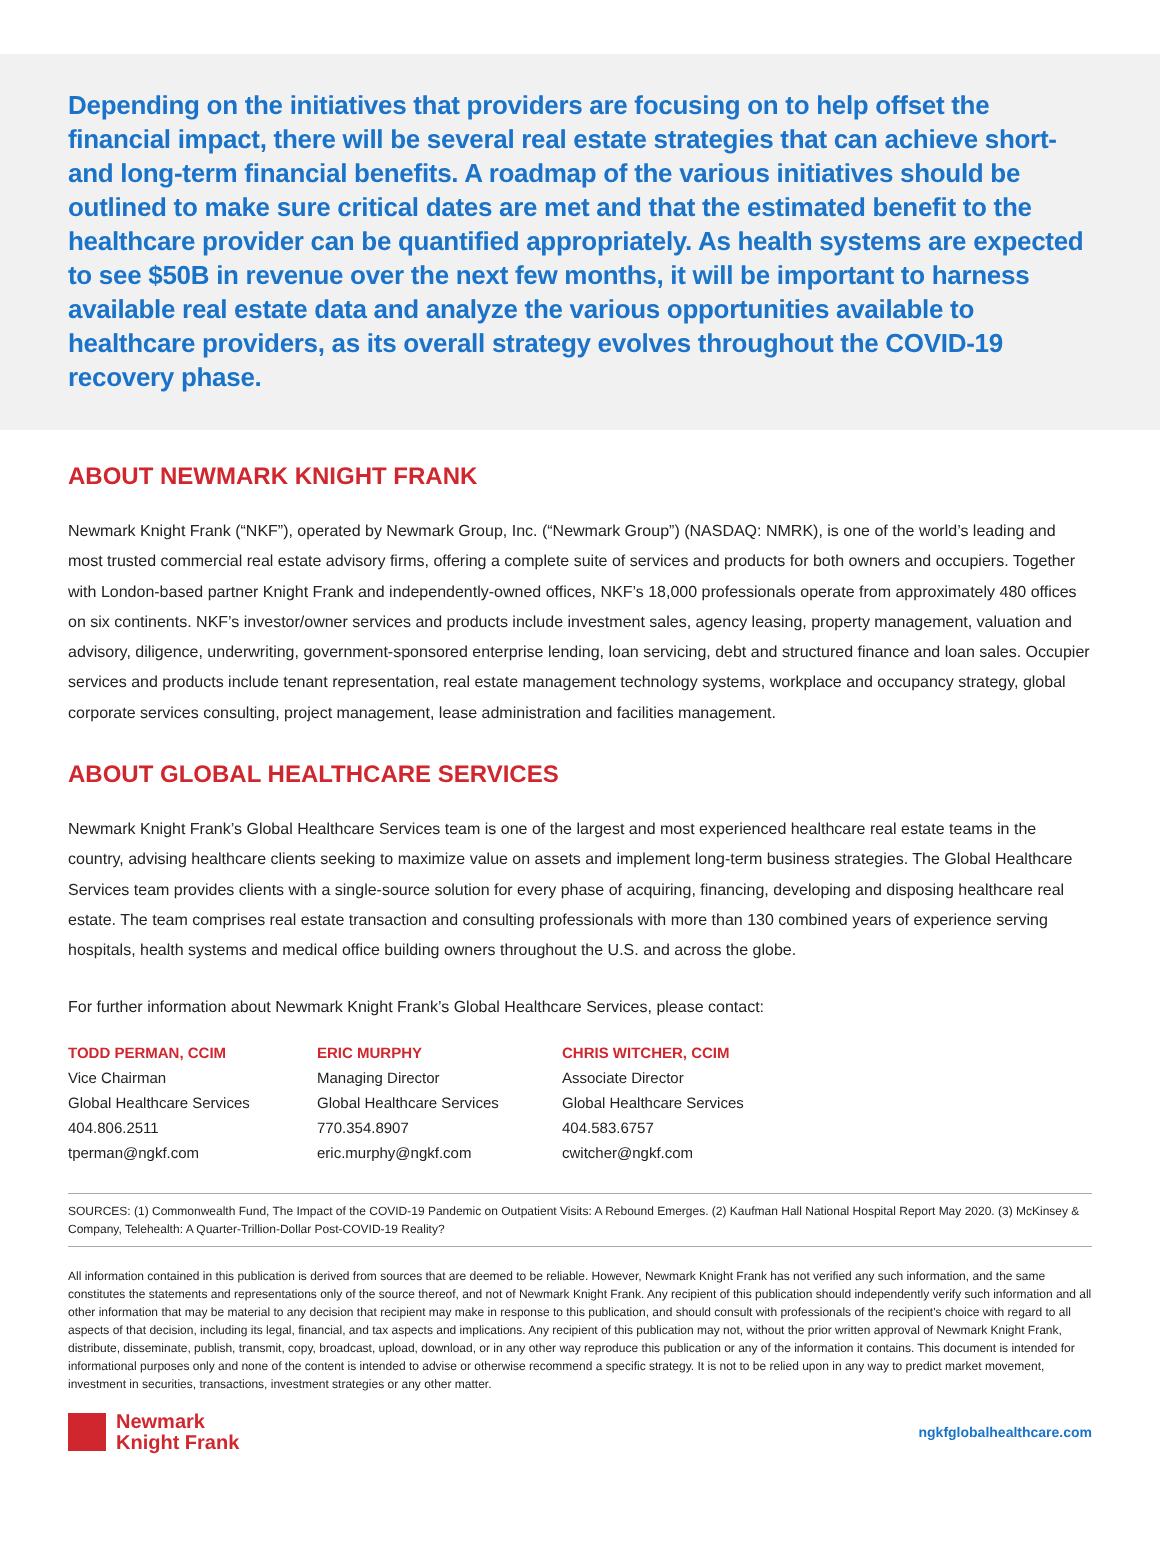Depending on the initiatives that providers are focusing on to help offset the financial impact, there will be several real estate strategies that can achieve short- and long-term financial benefits. A roadmap of the various initiatives should be outlined to make sure critical dates are met and that the estimated benefit to the healthcare provider can be quantified appropriately. As health systems are expected to see $50B in revenue over the next few months, it will be important to harness available real estate data and analyze the various opportunities available to healthcare providers, as its overall strategy evolves throughout the COVID-19 recovery phase.
ABOUT NEWMARK KNIGHT FRANK
Newmark Knight Frank (“NKF”), operated by Newmark Group, Inc. (“Newmark Group”) (NASDAQ: NMRK), is one of the world’s leading and most trusted commercial real estate advisory firms, offering a complete suite of services and products for both owners and occupiers. Together with London-based partner Knight Frank and independently-owned offices, NKF’s 18,000 professionals operate from approximately 480 offices on six continents. NKF’s investor/owner services and products include investment sales, agency leasing, property management, valuation and advisory, diligence, underwriting, government-sponsored enterprise lending, loan servicing, debt and structured finance and loan sales. Occupier services and products include tenant representation, real estate management technology systems, workplace and occupancy strategy, global corporate services consulting, project management, lease administration and facilities management.
ABOUT GLOBAL HEALTHCARE SERVICES
Newmark Knight Frank’s Global Healthcare Services team is one of the largest and most experienced healthcare real estate teams in the country, advising healthcare clients seeking to maximize value on assets and implement long-term business strategies. The Global Healthcare Services team provides clients with a single-source solution for every phase of acquiring, financing, developing and disposing healthcare real estate. The team comprises real estate transaction and consulting professionals with more than 130 combined years of experience serving hospitals, health systems and medical office building owners throughout the U.S. and across the globe.
For further information about Newmark Knight Frank’s Global Healthcare Services, please contact:
TODD PERMAN, CCIM
Vice Chairman
Global Healthcare Services
404.806.2511
tperman@ngkf.com
ERIC MURPHY
Managing Director
Global Healthcare Services
770.354.8907
eric.murphy@ngkf.com
CHRIS WITCHER, CCIM
Associate Director
Global Healthcare Services
404.583.6757
cwitcher@ngkf.com
SOURCES: (1) Commonwealth Fund, The Impact of the COVID-19 Pandemic on Outpatient Visits: A Rebound Emerges. (2) Kaufman Hall National Hospital Report May 2020. (3) McKinsey & Company, Telehealth: A Quarter-Trillion-Dollar Post-COVID-19 Reality?
All information contained in this publication is derived from sources that are deemed to be reliable. However, Newmark Knight Frank has not verified any such information, and the same constitutes the statements and representations only of the source thereof, and not of Newmark Knight Frank. Any recipient of this publication should independently verify such information and all other information that may be material to any decision that recipient may make in response to this publication, and should consult with professionals of the recipient's choice with regard to all aspects of that decision, including its legal, financial, and tax aspects and implications. Any recipient of this publication may not, without the prior written approval of Newmark Knight Frank, distribute, disseminate, publish, transmit, copy, broadcast, upload, download, or in any other way reproduce this publication or any of the information it contains. This document is intended for informational purposes only and none of the content is intended to advise or otherwise recommend a specific strategy. It is not to be relied upon in any way to predict market movement, investment in securities, transactions, investment strategies or any other matter.
Newmark
Knight Frank
ngkfglobalhealthcare.com